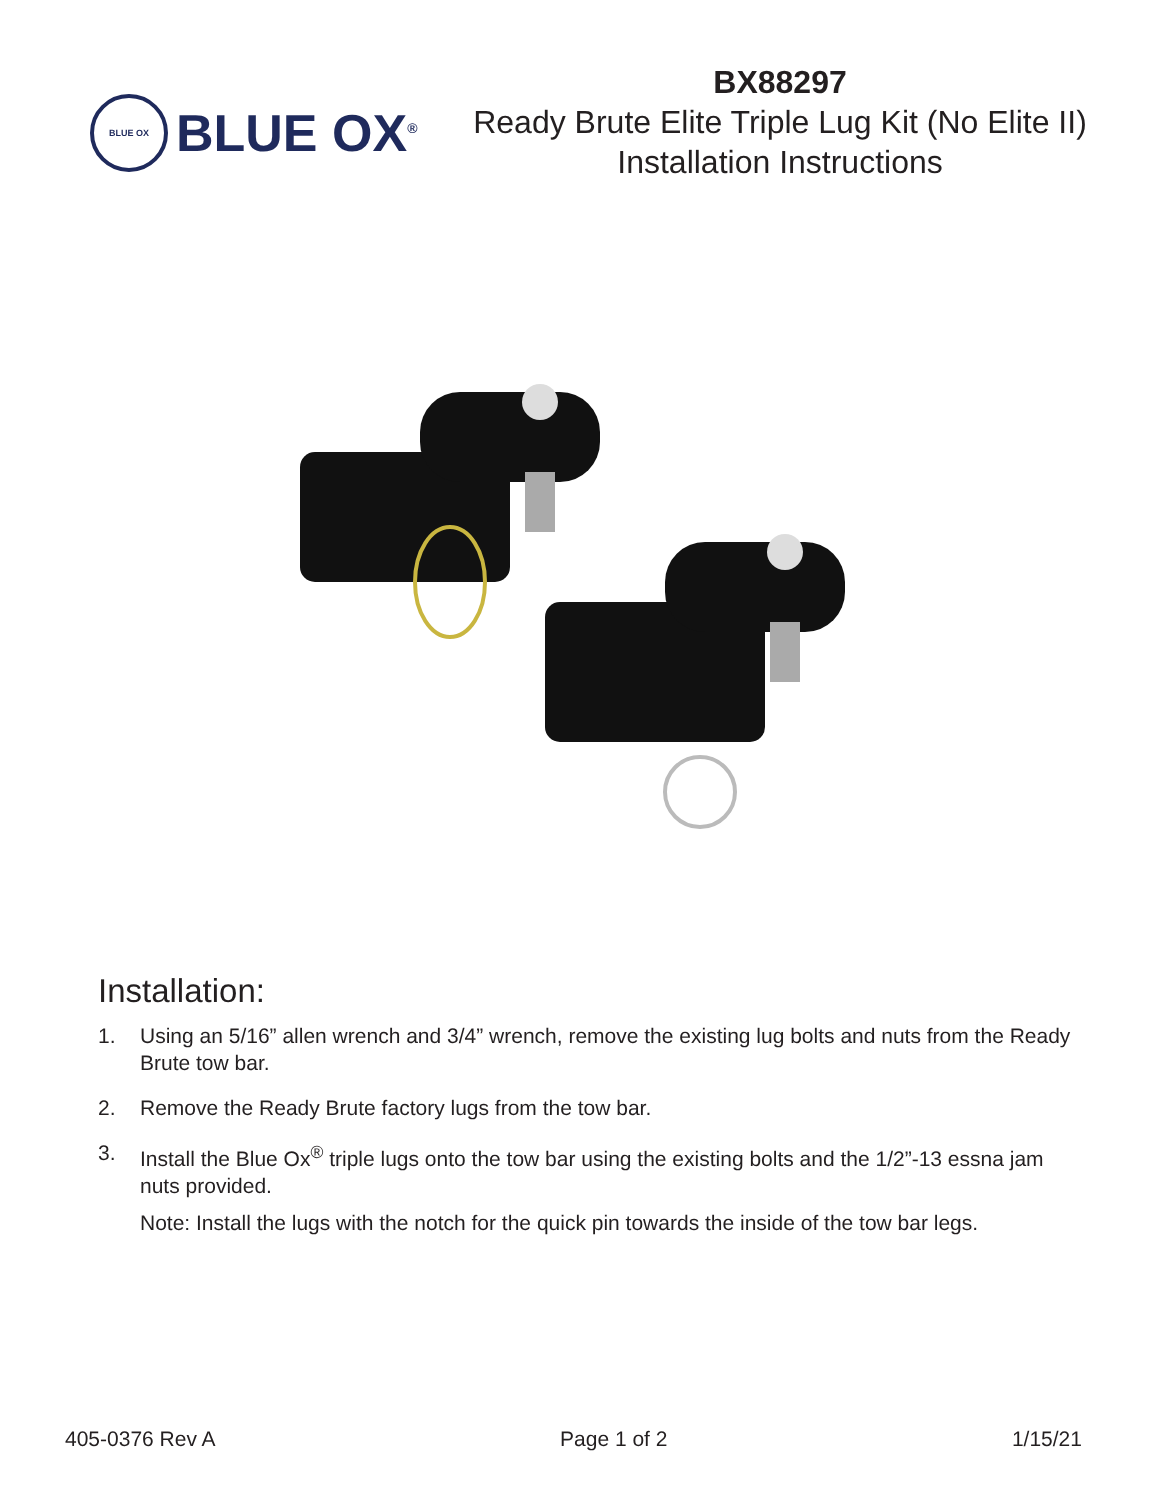BLUE OX
BLUE OX<sup>®</sup>
BX88297
Ready Brute Elite Triple Lug Kit (No Elite II)
Installation Instructions
Installation:
1. Using an 5/16” allen wrench and 3/4” wrench, remove the existing lug bolts and nuts from the Ready Brute tow bar.
2. Remove the Ready Brute factory lugs from the tow bar.
3. Install the Blue Ox<sup>®</sup> triple lugs onto the tow bar using the existing bolts and the 1/2”-13 essna jam nuts provided.
Note: Install the lugs with the notch for the quick pin towards the inside of the tow bar legs.
405-0376 Rev A Page 1 of 2 1/15/21